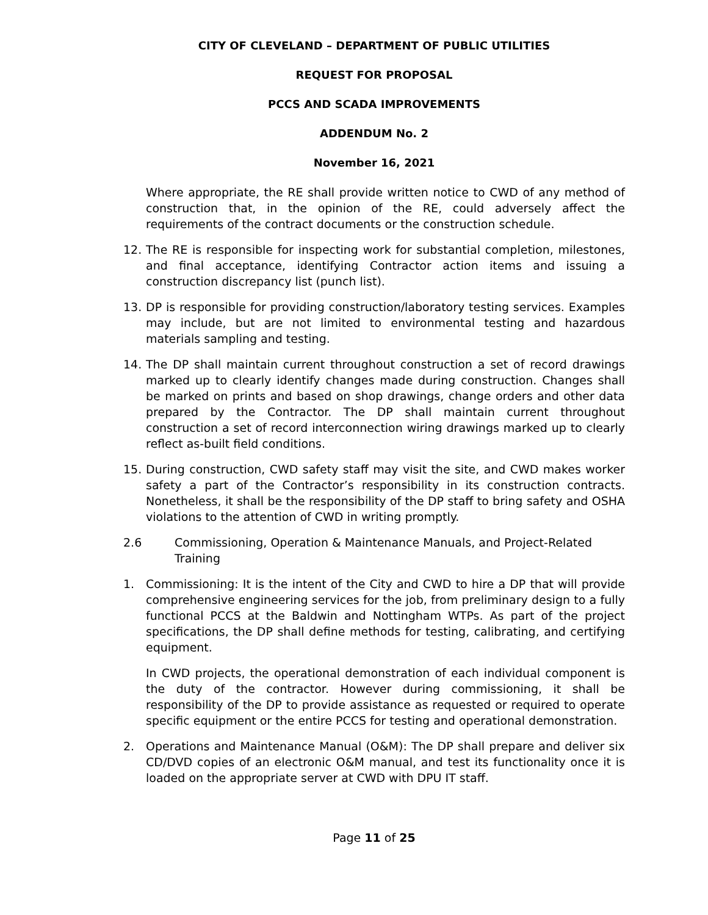CITY OF CLEVELAND – DEPARTMENT OF PUBLIC UTILITIES
REQUEST FOR PROPOSAL
PCCS AND SCADA IMPROVEMENTS
ADDENDUM No. 2
November 16, 2021
Where appropriate, the RE shall provide written notice to CWD of any method of construction that, in the opinion of the RE, could adversely affect the requirements of the contract documents or the construction schedule.
12. The RE is responsible for inspecting work for substantial completion, milestones, and final acceptance, identifying Contractor action items and issuing a construction discrepancy list (punch list).
13. DP is responsible for providing construction/laboratory testing services. Examples may include, but are not limited to environmental testing and hazardous materials sampling and testing.
14. The DP shall maintain current throughout construction a set of record drawings marked up to clearly identify changes made during construction. Changes shall be marked on prints and based on shop drawings, change orders and other data prepared by the Contractor. The DP shall maintain current throughout construction a set of record interconnection wiring drawings marked up to clearly reflect as-built field conditions.
15. During construction, CWD safety staff may visit the site, and CWD makes worker safety a part of the Contractor’s responsibility in its construction contracts. Nonetheless, it shall be the responsibility of the DP staff to bring safety and OSHA violations to the attention of CWD in writing promptly.
2.6 Commissioning, Operation & Maintenance Manuals, and Project-Related Training
1. Commissioning: It is the intent of the City and CWD to hire a DP that will provide comprehensive engineering services for the job, from preliminary design to a fully functional PCCS at the Baldwin and Nottingham WTPs. As part of the project specifications, the DP shall define methods for testing, calibrating, and certifying equipment.
In CWD projects, the operational demonstration of each individual component is the duty of the contractor. However during commissioning, it shall be responsibility of the DP to provide assistance as requested or required to operate specific equipment or the entire PCCS for testing and operational demonstration.
2. Operations and Maintenance Manual (O&M): The DP shall prepare and deliver six CD/DVD copies of an electronic O&M manual, and test its functionality once it is loaded on the appropriate server at CWD with DPU IT staff.
Page 11 of 25